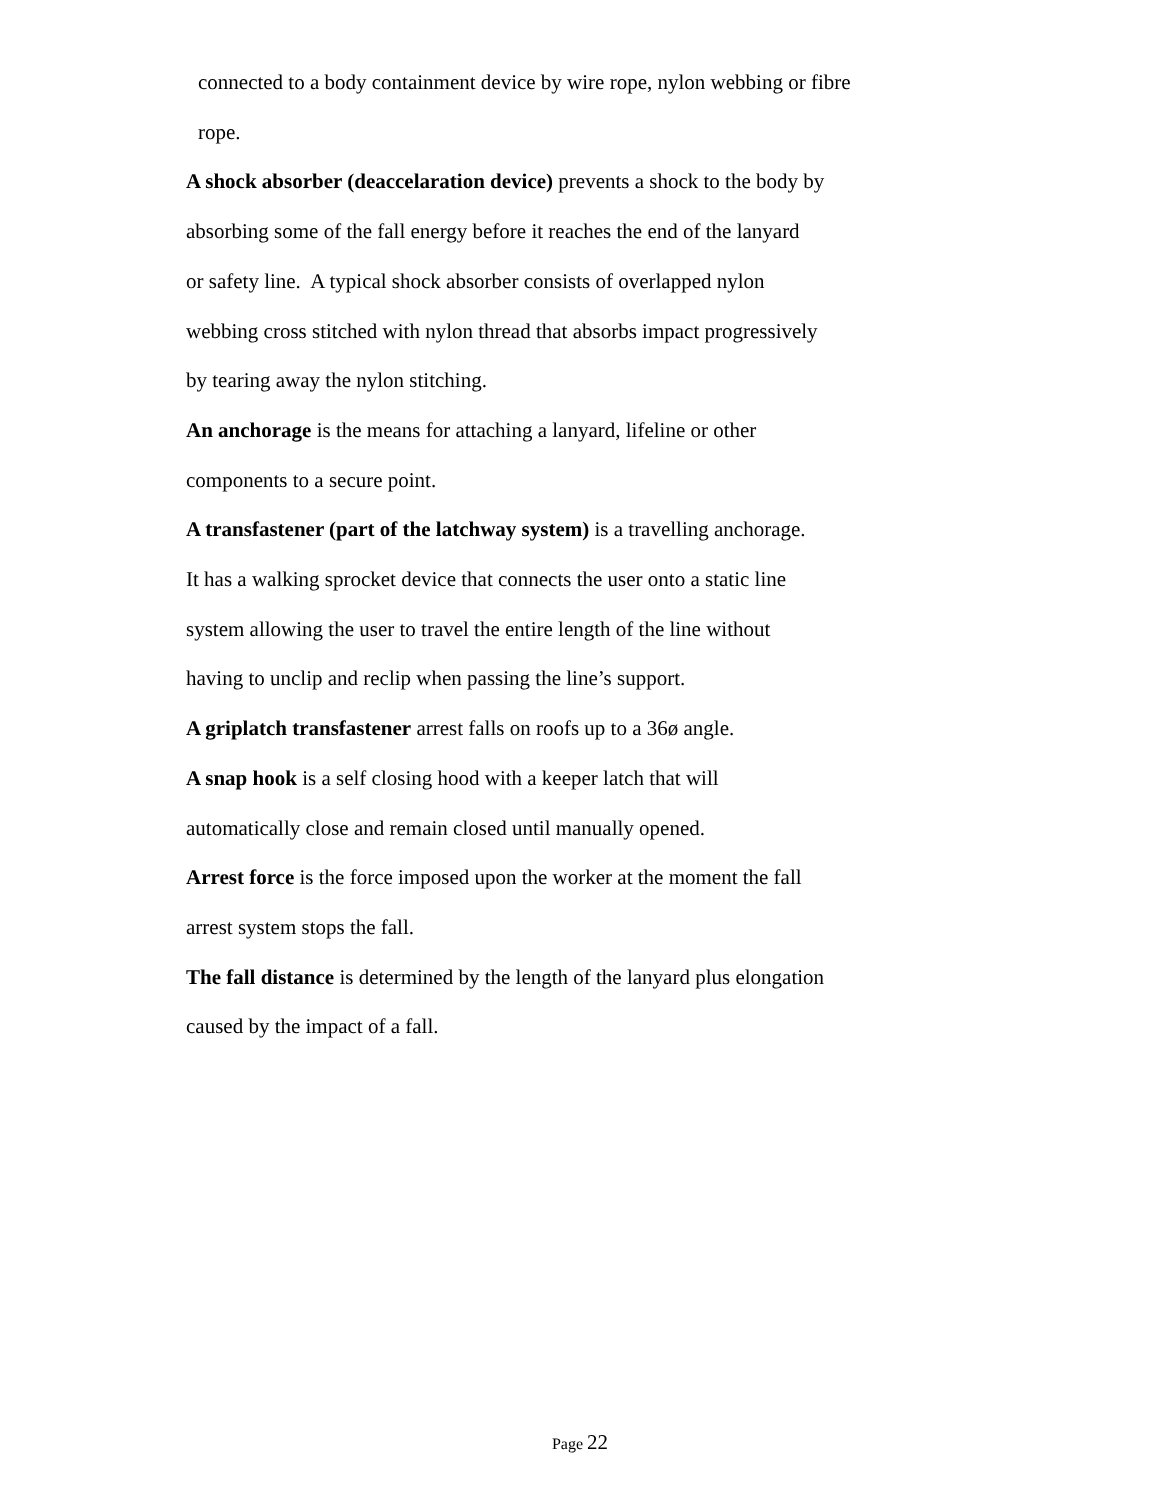connected to a body containment device by wire rope, nylon webbing or fibre
rope.
A shock absorber (deaccelaration device) prevents a shock to the body by
absorbing some of the fall energy before it reaches the end of the lanyard
or safety line. A typical shock absorber consists of overlapped nylon
webbing cross stitched with nylon thread that absorbs impact progressively
by tearing away the nylon stitching.
An anchorage is the means for attaching a lanyard, lifeline or other
components to a secure point.
A transfastener (part of the latchway system) is a travelling anchorage.
It has a walking sprocket device that connects the user onto a static line
system allowing the user to travel the entire length of the line without
having to unclip and reclip when passing the line’s support.
A griplatch transfastener arrest falls on roofs up to a 36ø angle.
A snap hook is a self closing hood with a keeper latch that will
automatically close and remain closed until manually opened.
Arrest force is the force imposed upon the worker at the moment the fall
arrest system stops the fall.
The fall distance is determined by the length of the lanyard plus elongation
caused by the impact of a fall.
Page 22